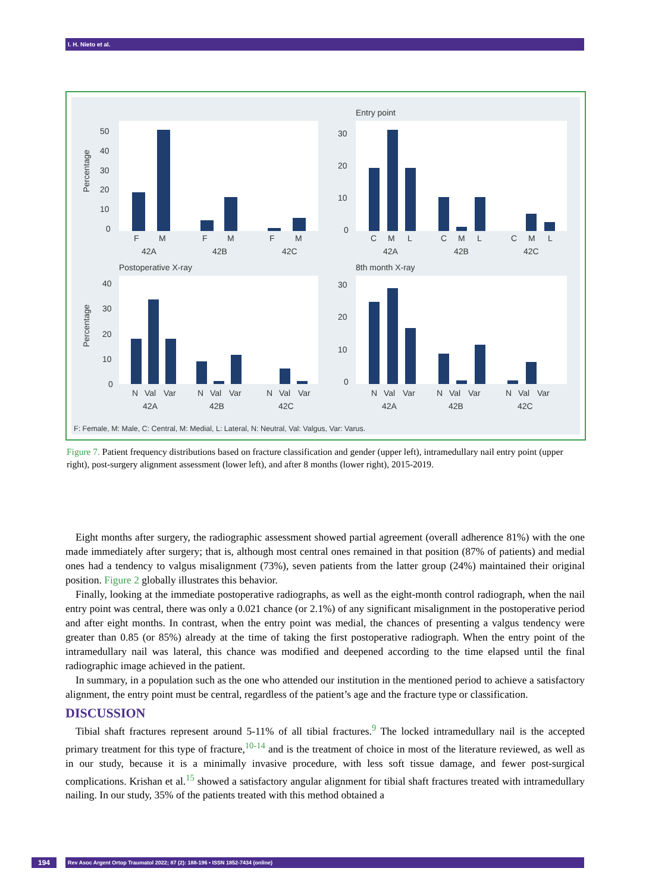I. H. Nieto et al.
Entry point
Postoperative X-ray
8th month X-ray
Percentage
Percentage
50
40
30
20
10
0
30
20
10
0
40
30
20
10
0
30
20
10
0
F
M
F
M
F
M
42A
42B
42C
C
M
L
C
M
L
C
M
L
42A
42B
42C
N
Val
Var
N
Val
Var
N
Val
Var
42A
42B
42C
N
Val
Var
N
Val
Var
N
Val
Var
42A
42B
42C
F: Female, M: Male, C: Central, M: Medial, L: Lateral, N: Neutral, Val: Valgus, Var: Varus.
Figure 7. Patient frequency distributions based on fracture classification and gender (upper left), intramedullary nail entry point (upper right), post-surgery alignment assessment (lower left), and after 8 months (lower right), 2015-2019.
Eight months after surgery, the radiographic assessment showed partial agreement (overall adherence 81%) with the one made immediately after surgery; that is, although most central ones remained in that position (87% of patients) and medial ones had a tendency to valgus misalignment (73%), seven patients from the latter group (24%) maintained their original position. Figure 2 globally illustrates this behavior.
Finally, looking at the immediate postoperative radiographs, as well as the eight-month control radiograph, when the nail entry point was central, there was only a 0.021 chance (or 2.1%) of any significant misalignment in the postoperative period and after eight months. In contrast, when the entry point was medial, the chances of presenting a valgus tendency were greater than 0.85 (or 85%) already at the time of taking the first postoperative radiograph. When the entry point of the intramedullary nail was lateral, this chance was modified and deepened according to the time elapsed until the final radiographic image achieved in the patient.
In summary, in a population such as the one who attended our institution in the mentioned period to achieve a satisfactory alignment, the entry point must be central, regardless of the patient’s age and the fracture type or classification.
DISCUSSION
Tibial shaft fractures represent around 5-11% of all tibial fractures.<sup>9</sup> The locked intramedullary nail is the accepted primary treatment for this type of fracture,<sup>10-14</sup> and is the treatment of choice in most of the literature reviewed, as well as in our study, because it is a minimally invasive procedure, with less soft tissue damage, and fewer post-surgical complications. Krishan et al.<sup>15</sup> showed a satisfactory angular alignment for tibial shaft fractures treated with intramedullary nailing. In our study, 35% of the patients treated with this method obtained a
194 Rev Asoc Argent Ortop Traumatol 2022; 87 (2): 188-196 • ISSN 1852-7434 (online)